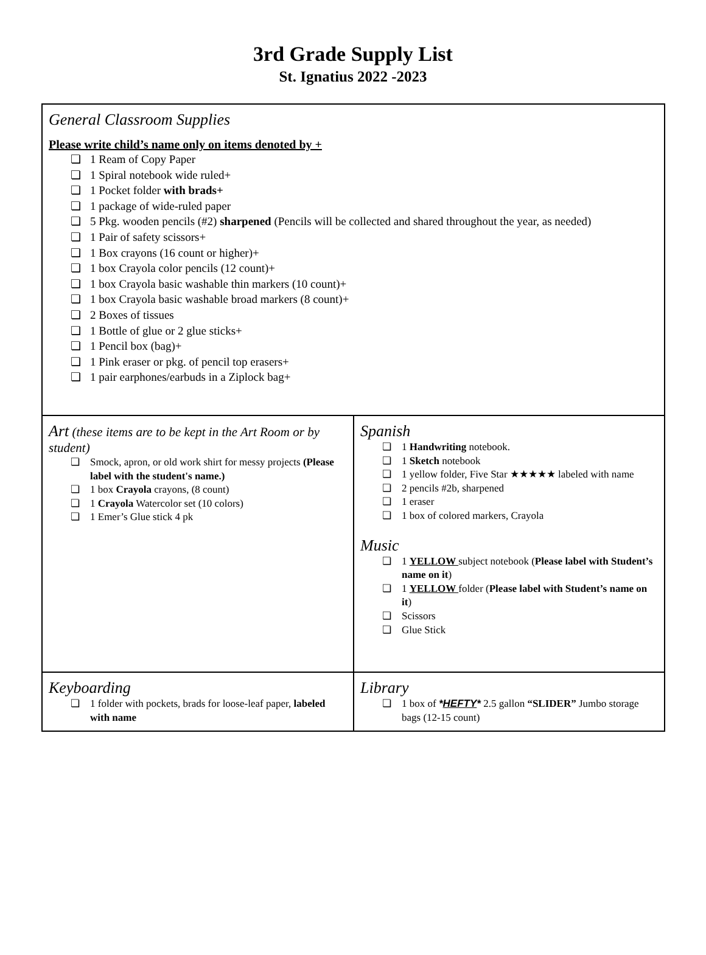3rd Grade Supply List
St. Ignatius 2022 -2023
| General Classroom Supplies Please write child’s name only on items denoted by + ❏ 1 Ream of Copy Paper ❏ 1 Spiral notebook wide ruled+ ❏ 1 Pocket folder with brads+ ❏ 1 package of wide-ruled paper ❏ 5 Pkg. wooden pencils (#2) sharpened (Pencils will be collected and shared throughout the year, as needed) ❏ 1 Pair of safety scissors+ ❏ 1 Box crayons (16 count or higher)+ ❏ 1 box Crayola color pencils (12 count)+ ❏ 1 box Crayola basic washable thin markers (10 count)+ ❏ 1 box Crayola basic washable broad markers (8 count)+ ❏ 2 Boxes of tissues ❏ 1 Bottle of glue or 2 glue sticks+ ❏ 1 Pencil box (bag)+ ❏ 1 Pink eraser or pkg. of pencil top erasers+ ❏ 1 pair earphones/earbuds in a Ziplock bag+ | |
| Art (these items are to be kept in the Art Room or by student) ❏ Smock, apron, or old work shirt for messy projects (Please label with the student's name.) ❏ 1 box Crayola crayons, (8 count) ❏ 1 Crayola Watercolor set (10 colors) ❏ 1 Emer’s Glue stick 4 pk | Spanish ❏ 1 Handwriting notebook. ❏ 1 Sketch notebook ❏ 1 yellow folder, Five Star ★★★★★ labeled with name ❏ 2 pencils #2b, sharpened ❏ 1 eraser ❏ 1 box of colored markers, Crayola Music ❏ 1 YELLOW subject notebook ( Please label with Student’s name on it ) ❏ 1 YELLOW folder ( Please label with Student’s name on it ) ❏ Scissors ❏ Glue Stick |
| Keyboarding ❏ 1 folder with pockets, brads for loose-leaf paper, labeled with name | Library ❏ 1 box of * HEFTY * 2.5 gallon “SLIDER” Jumbo storage bags (12-15 count) |